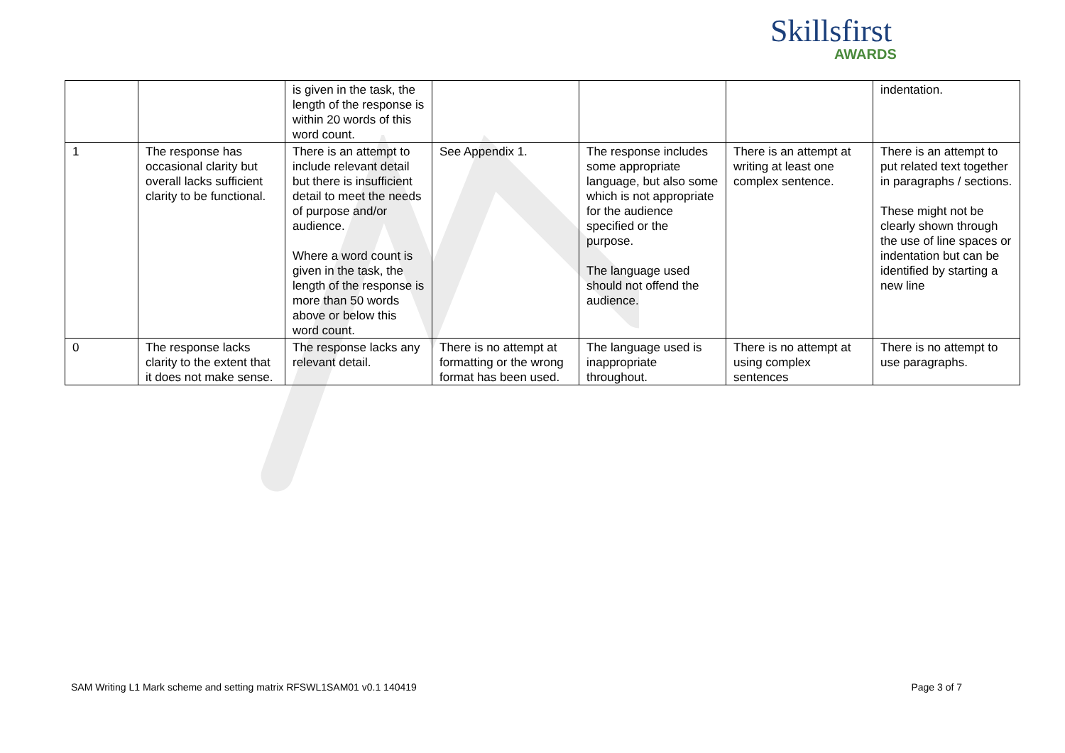Skillsfirst
AWARDS
| | | is given in the task, the length of the response is within 20 words of this word count. | | | | indentation. |
| 1 | The response has occasional clarity but overall lacks sufficient clarity to be functional. | There is an attempt to include relevant detail but there is insufficient detail to meet the needs of purpose and/or audience. Where a word count is given in the task, the length of the response is more than 50 words above or below this word count. | See Appendix 1. | The response includes some appropriate language, but also some which is not appropriate for the audience specified or the purpose. The language used should not offend the audience. | There is an attempt at writing at least one complex sentence. | There is an attempt to put related text together in paragraphs / sections. These might not be clearly shown through the use of line spaces or indentation but can be identified by starting a new line |
| 0 | The response lacks clarity to the extent that it does not make sense. | The response lacks any relevant detail. | There is no attempt at formatting or the wrong format has been used. | The language used is inappropriate throughout. | There is no attempt at using complex sentences | There is no attempt to use paragraphs. |
SAM Writing L1 Mark scheme and setting matrix RFSWL1SAM01 v0.1 140419 Page 3 of 7